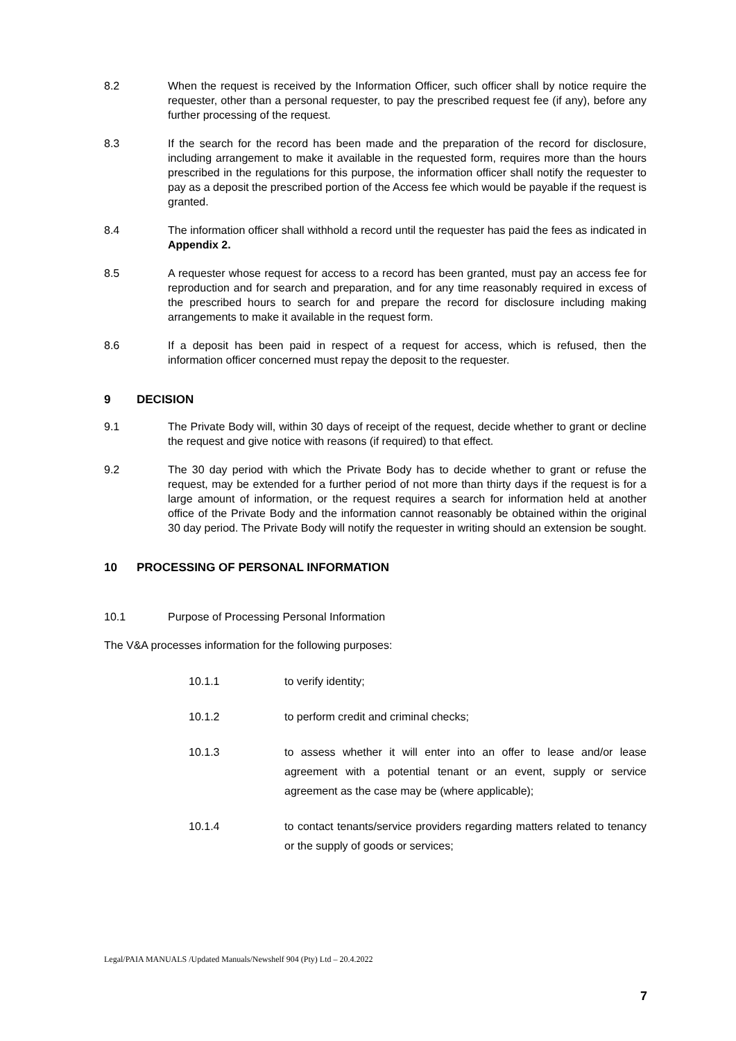8.2 When the request is received by the Information Officer, such officer shall by notice require the requester, other than a personal requester, to pay the prescribed request fee (if any), before any further processing of the request.
8.3 If the search for the record has been made and the preparation of the record for disclosure, including arrangement to make it available in the requested form, requires more than the hours prescribed in the regulations for this purpose, the information officer shall notify the requester to pay as a deposit the prescribed portion of the Access fee which would be payable if the request is granted.
8.4 The information officer shall withhold a record until the requester has paid the fees as indicated in Appendix 2.
8.5 A requester whose request for access to a record has been granted, must pay an access fee for reproduction and for search and preparation, and for any time reasonably required in excess of the prescribed hours to search for and prepare the record for disclosure including making arrangements to make it available in the request form.
8.6 If a deposit has been paid in respect of a request for access, which is refused, then the information officer concerned must repay the deposit to the requester.
9 DECISION
9.1 The Private Body will, within 30 days of receipt of the request, decide whether to grant or decline the request and give notice with reasons (if required) to that effect.
9.2 The 30 day period with which the Private Body has to decide whether to grant or refuse the request, may be extended for a further period of not more than thirty days if the request is for a large amount of information, or the request requires a search for information held at another office of the Private Body and the information cannot reasonably be obtained within the original 30 day period. The Private Body will notify the requester in writing should an extension be sought.
10 PROCESSING OF PERSONAL INFORMATION
10.1 Purpose of Processing Personal Information
The V&A processes information for the following purposes:
10.1.1 to verify identity;
10.1.2 to perform credit and criminal checks;
10.1.3 to assess whether it will enter into an offer to lease and/or lease agreement with a potential tenant or an event, supply or service agreement as the case may be (where applicable);
10.1.4 to contact tenants/service providers regarding matters related to tenancy or the supply of goods or services;
Legal/PAIA MANUALS /Updated Manuals/Newshelf 904 (Pty) Ltd – 20.4.2022
7